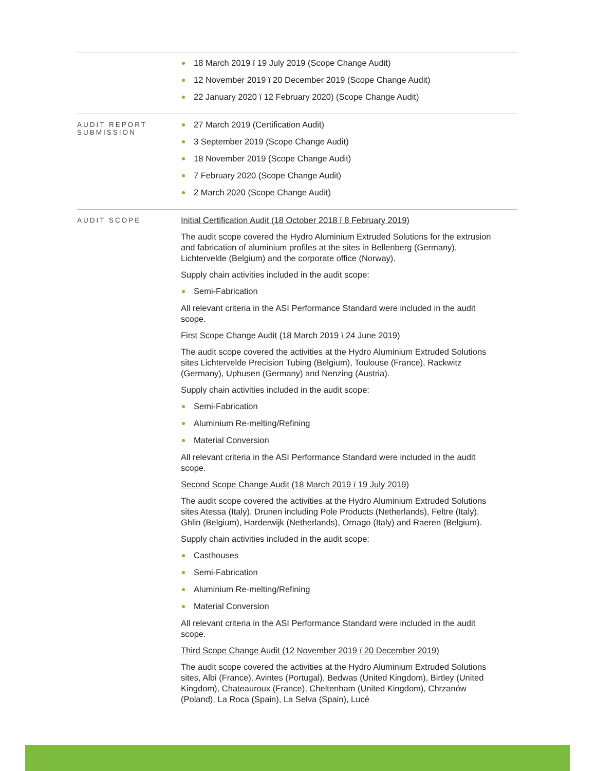| | 18 March 2019 ï 19 July 2019 (Scope Change Audit) 12 November 2019 ï 20 December 2019 (Scope Change Audit) 22 January 2020 ï 12 February 2020) (Scope Change Audit) |
| AUDIT REPORT SUBMISSION | 27 March 2019 (Certification Audit) 3 September 2019 (Scope Change Audit) 18 November 2019 (Scope Change Audit) 7 February 2020 (Scope Change Audit) 2 March 2020 (Scope Change Audit) |
| AUDIT SCOPE | Initial Certification Audit (18 October 2018 ï 8 February 2019) The audit scope covered the Hydro Aluminium Extruded Solutions for the extrusion and fabrication of aluminium profiles at the sites in Bellenberg (Germany), Lichtervelde (Belgium) and the corporate office (Norway). Supply chain activities included in the audit scope: Semi-Fabrication All relevant criteria in the ASI Performance Standard were included in the audit scope. First Scope Change Audit (18 March 2019 ï 24 June 2019) The audit scope covered the activities at the Hydro Aluminium Extruded Solutions sites Lichtervelde Precision Tubing (Belgium), Toulouse (France), Rackwitz (Germany), Uphusen (Germany) and Nenzing (Austria). Supply chain activities included in the audit scope: Semi-Fabrication Aluminium Re-melting/Refining Material Conversion All relevant criteria in the ASI Performance Standard were included in the audit scope. Second Scope Change Audit (18 March 2019 ï 19 July 2019) The audit scope covered the activities at the Hydro Aluminium Extruded Solutions sites Atessa (Italy), Drunen including Pole Products (Netherlands), Feltre (Italy), Ghlin (Belgium), Harderwijk (Netherlands), Ornago (Italy) and Raeren (Belgium). Supply chain activities included in the audit scope: Casthouses Semi-Fabrication Aluminium Re-melting/Refining Material Conversion All relevant criteria in the ASI Performance Standard were included in the audit scope. Third Scope Change Audit (12 November 2019 ï 20 December 2019) The audit scope covered the activities at the Hydro Aluminium Extruded Solutions sites, Albi (France), Avintes (Portugal), Bedwas (United Kingdom), Birtley (United Kingdom), Chateauroux (France), Cheltenham (United Kingdom), Chrzanów (Poland), La Roca (Spain), La Selva (Spain), Lucé |